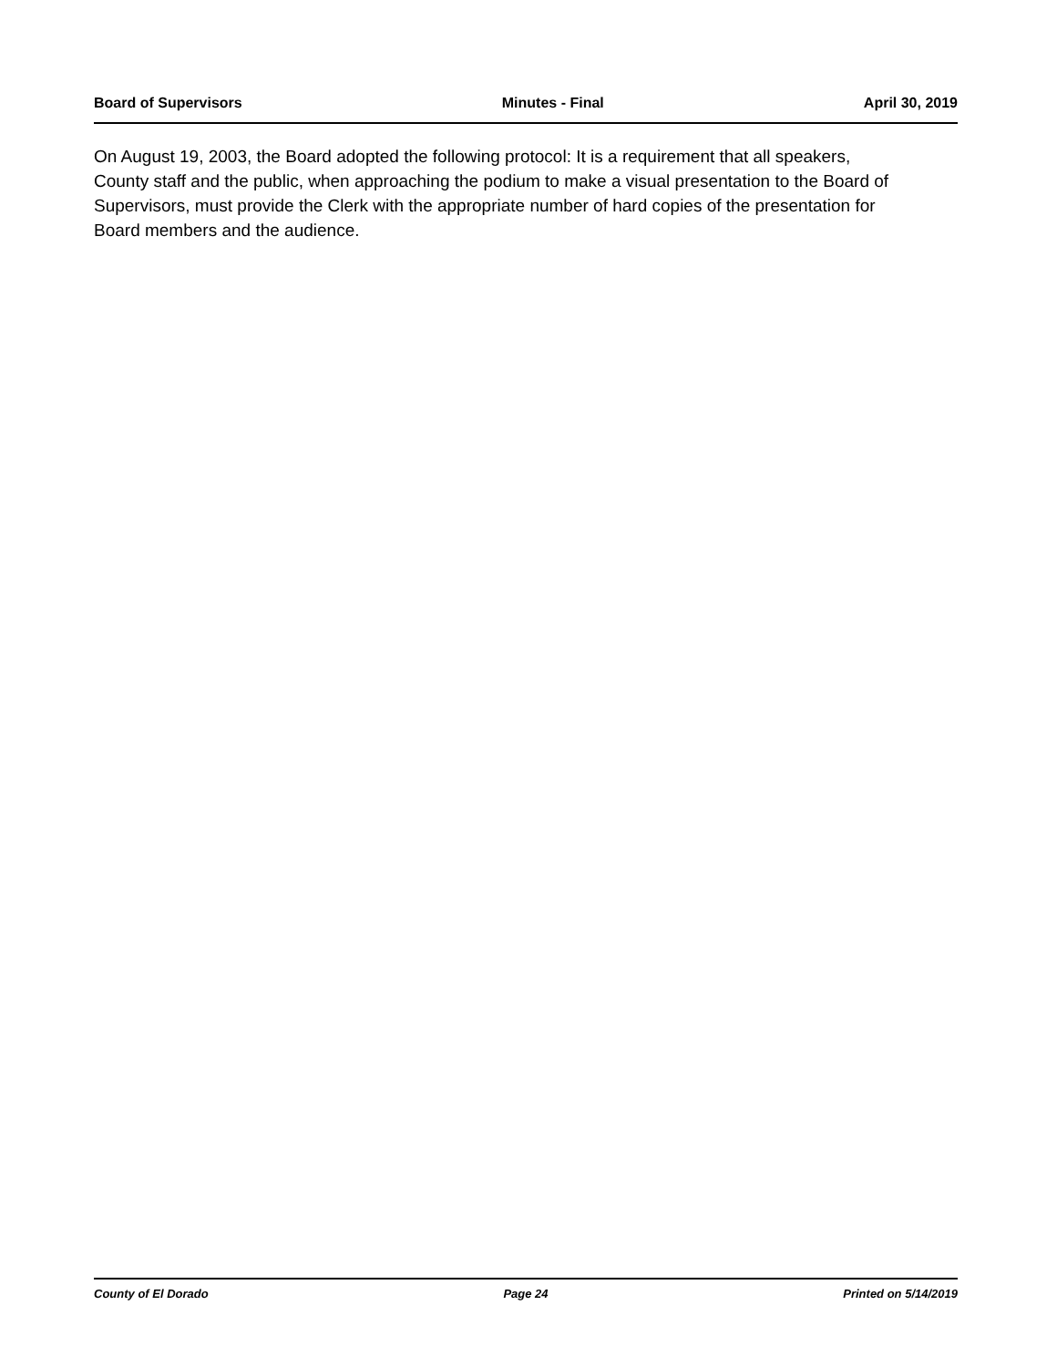Board of Supervisors Minutes - Final April 30, 2019
On August 19, 2003, the Board adopted the following protocol: It is a requirement that all speakers, County staff and the public, when approaching the podium to make a visual presentation to the Board of Supervisors, must provide the Clerk with the appropriate number of hard copies of the presentation for Board members and the audience.
County of El Dorado Page 24 Printed on 5/14/2019